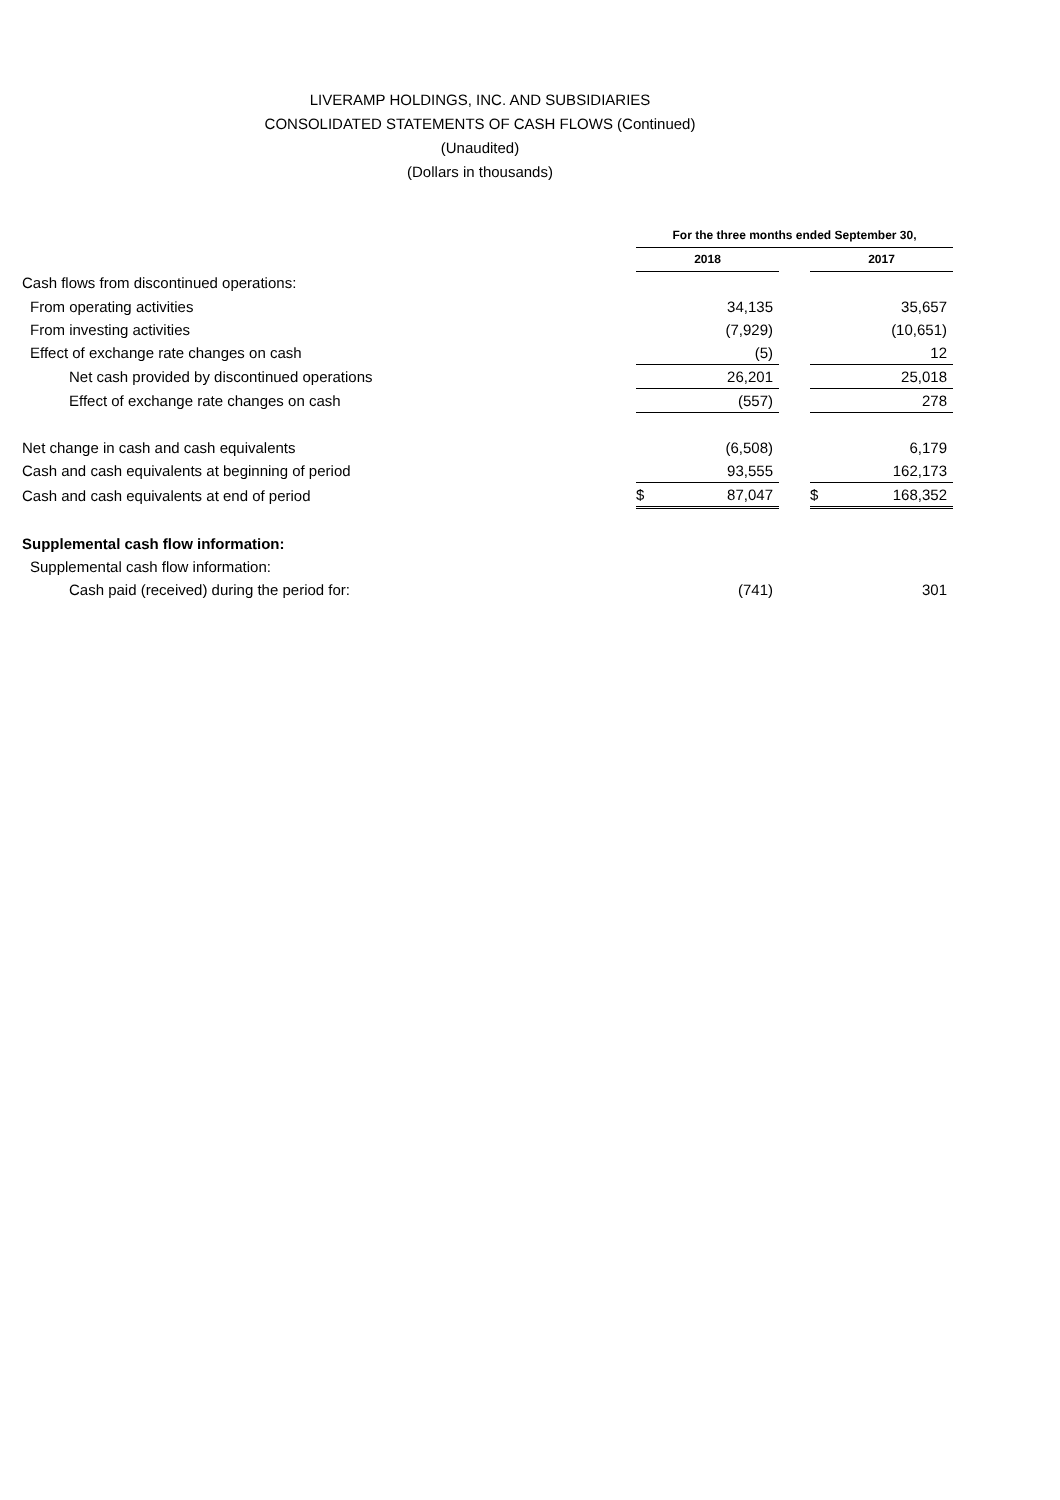LIVERAMP HOLDINGS, INC. AND SUBSIDIARIES
CONSOLIDATED STATEMENTS OF CASH FLOWS (Continued)
(Unaudited)
(Dollars in thousands)
| | For the three months ended September 30, | | |
| --- | --- | --- | --- |
| | 2018 | | 2017 |
| Cash flows from discontinued operations: | | | |
| From operating activities | 34,135 | | 35,657 |
| From investing activities | (7,929) | | (10,651) |
| Effect of exchange rate changes on cash | (5) | | 12 |
| Net cash provided by discontinued operations | 26,201 | | 25,018 |
| Effect of exchange rate changes on cash | (557) | | 278 |
| Net change in cash and cash equivalents | (6,508) | | 6,179 |
| Cash and cash equivalents at beginning of period | 93,555 | | 162,173 |
| Cash and cash equivalents at end of period | $ 87,047 | | $ 168,352 |
| Supplemental cash flow information: | | | |
| Supplemental cash flow information: | | | |
| Cash paid (received) during the period for: | (741) | | 301 |